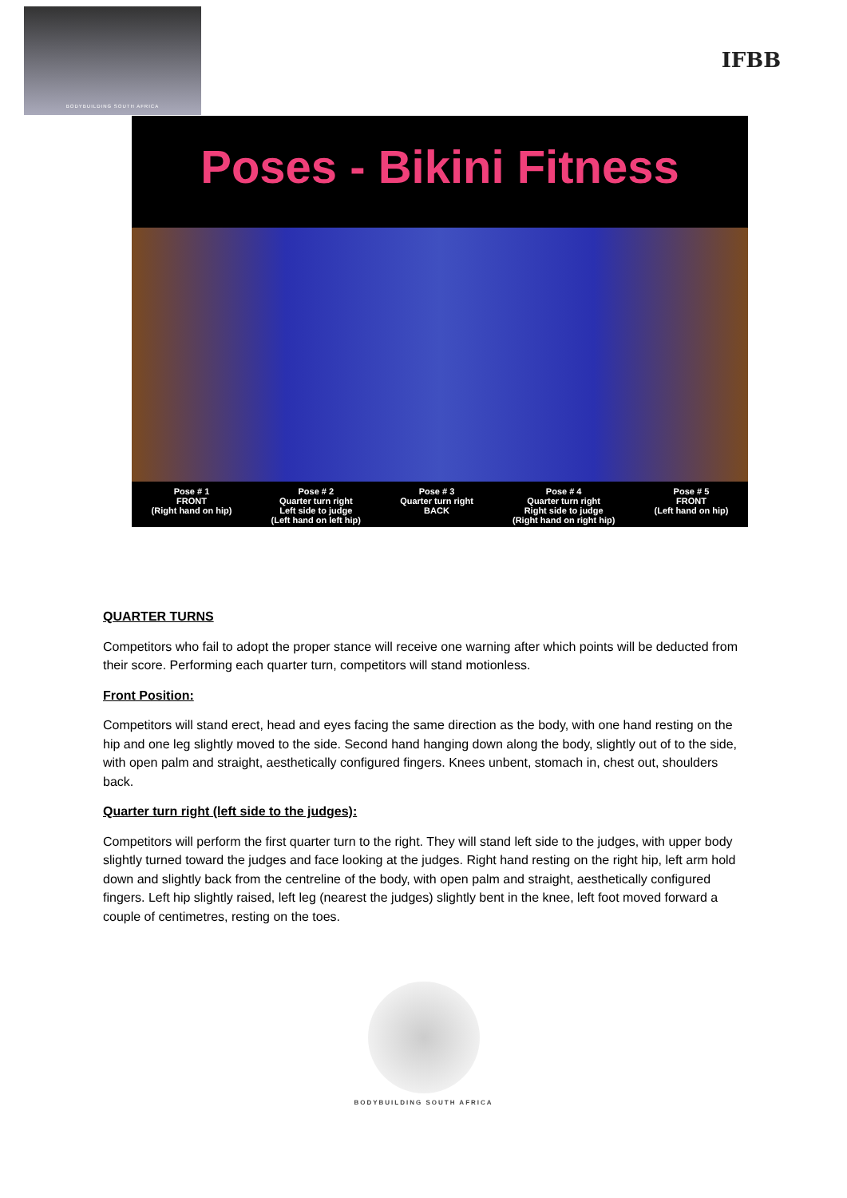BODYBUILDING SOUTH AFRICA
IFBB
Poses - Bikini Fitness
Pose # 1
FRONT
(Right hand on hip)
Pose # 2
Quarter turn right
Left side to judge
(Left hand on left hip)
Pose # 3
Quarter turn right
BACK
Pose # 4
Quarter turn right
Right side to judge
(Right hand on right hip)
Pose # 5
FRONT
(Left hand on hip)
QUARTER TURNS
Competitors who fail to adopt the proper stance will receive one warning after which points will be deducted from their score. Performing each quarter turn, competitors will stand motionless.
Front Position:
Competitors will stand erect, head and eyes facing the same direction as the body, with one hand resting on the hip and one leg slightly moved to the side. Second hand hanging down along the body, slightly out of to the side, with open palm and straight, aesthetically configured fingers. Knees unbent, stomach in, chest out, shoulders back.
Quarter turn right (left side to the judges):
Competitors will perform the first quarter turn to the right. They will stand left side to the judges, with upper body slightly turned toward the judges and face looking at the judges. Right hand resting on the right hip, left arm hold down and slightly back from the centreline of the body, with open palm and straight, aesthetically configured fingers. Left hip slightly raised, left leg (nearest the judges) slightly bent in the knee, left foot moved forward a couple of centimetres, resting on the toes.
BODYBUILDING SOUTH AFRICA